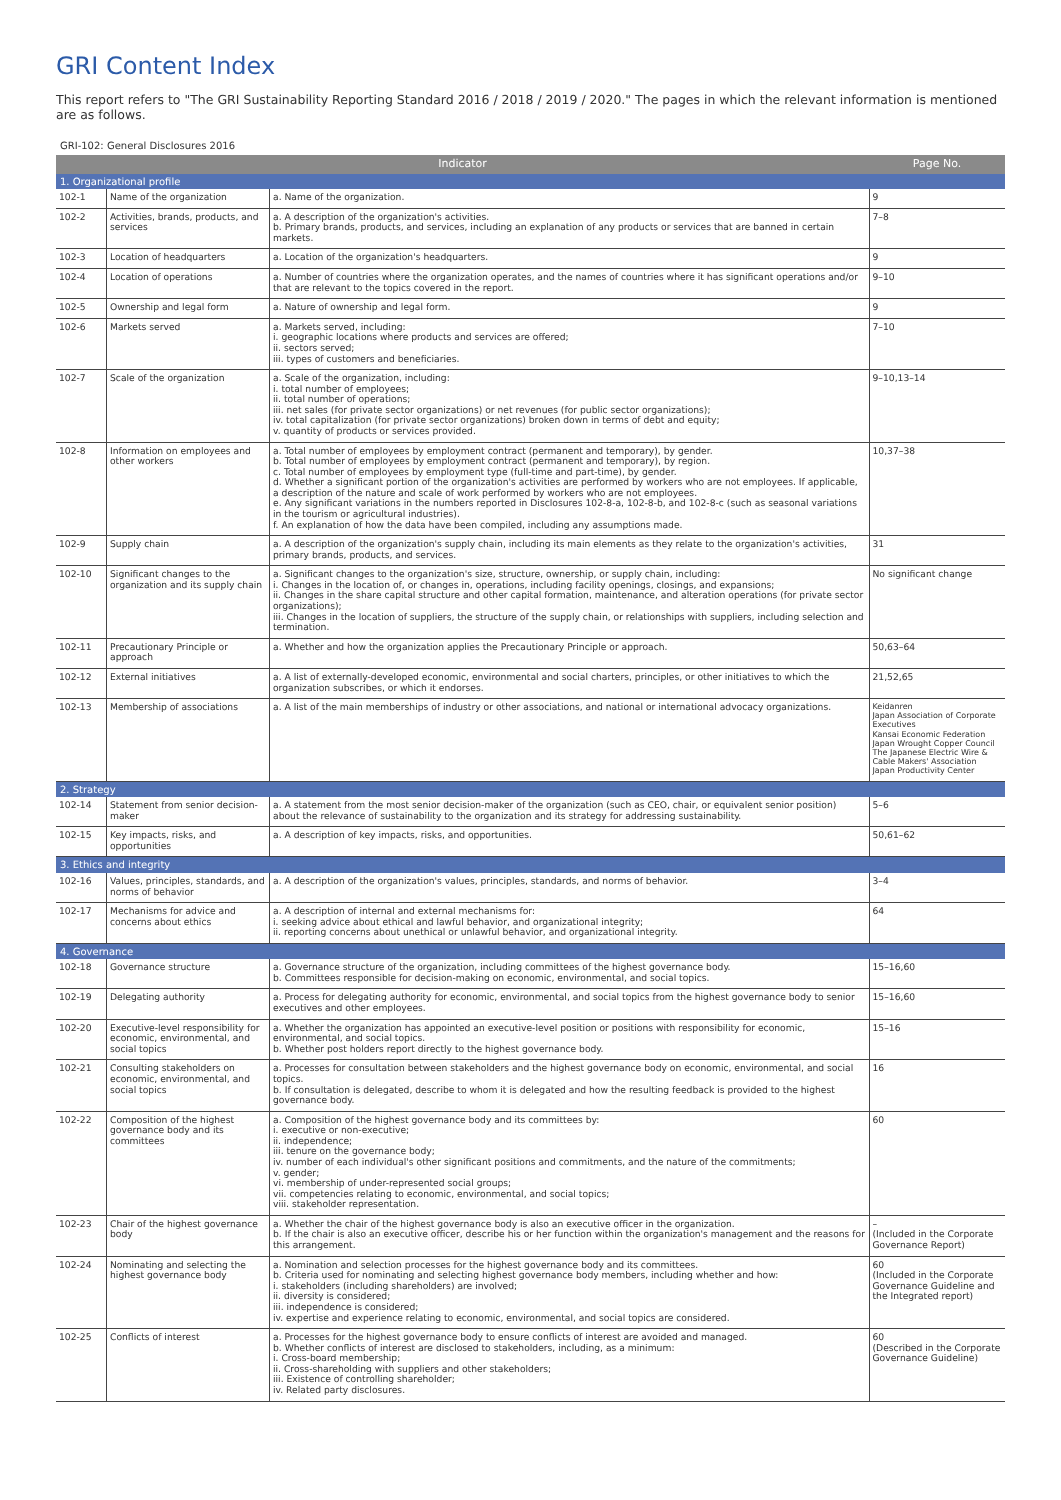GRI Content Index
This report refers to "The GRI Sustainability Reporting Standard 2016 / 2018 / 2019 / 2020." The pages in which the relevant information is mentioned are as follows.
GRI-102: General Disclosures 2016
| Indicator | | | Page No. |
| --- | --- | --- | --- |
| 1. Organizational profile | | | |
| 102-1 | Name of the organization | a. Name of the organization. | 9 |
| 102-2 | Activities, brands, products, and services | a. A description of the organization's activities. b. Primary brands, products, and services, including an explanation of any products or services that are banned in certain markets. | 7–8 |
| 102-3 | Location of headquarters | a. Location of the organization's headquarters. | 9 |
| 102-4 | Location of operations | a. Number of countries where the organization operates, and the names of countries where it has significant operations and/or that are relevant to the topics covered in the report. | 9–10 |
| 102-5 | Ownership and legal form | a. Nature of ownership and legal form. | 9 |
| 102-6 | Markets served | a. Markets served, including: i. geographic locations where products and services are offered; ii. sectors served; iii. types of customers and beneficiaries. | 7–10 |
| 102-7 | Scale of the organization | a. Scale of the organization, including: i. total number of employees; ii. total number of operations; iii. net sales (for private sector organizations) or net revenues (for public sector organizations); iv. total capitalization (for private sector organizations) broken down in terms of debt and equity; v. quantity of products or services provided. | 9–10,13–14 |
| 102-8 | Information on employees and other workers | a. Total number of employees by employment contract (permanent and temporary), by gender. b. Total number of employees by employment contract (permanent and temporary), by region. c. Total number of employees by employment type (full-time and part-time), by gender. d. Whether a significant portion of the organization's activities are performed by workers who are not employees. If applicable, a description of the nature and scale of work performed by workers who are not employees. e. Any significant variations in the numbers reported in Disclosures 102-8-a, 102-8-b, and 102-8-c (such as seasonal variations in the tourism or agricultural industries). f. An explanation of how the data have been compiled, including any assumptions made. | 10,37–38 |
| 102-9 | Supply chain | a. A description of the organization's supply chain, including its main elements as they relate to the organization's activities, primary brands, products, and services. | 31 |
| 102-10 | Significant changes to the organization and its supply chain | a. Significant changes to the organization's size, structure, ownership, or supply chain, including: i. Changes in the location of, or changes in, operations, including facility openings, closings, and expansions; ii. Changes in the share capital structure and other capital formation, maintenance, and alteration operations (for private sector organizations); iii. Changes in the location of suppliers, the structure of the supply chain, or relationships with suppliers, including selection and termination. | No significant change |
| 102-11 | Precautionary Principle or approach | a. Whether and how the organization applies the Precautionary Principle or approach. | 50,63–64 |
| 102-12 | External initiatives | a. A list of externally-developed economic, environmental and social charters, principles, or other initiatives to which the organization subscribes, or which it endorses. | 21,52,65 |
| 102-13 | Membership of associations | a. A list of the main memberships of industry or other associations, and national or international advocacy organizations. | Keidanren Japan Association of Corporate Executives Kansai Economic Federation Japan Wrought Copper Council The Japanese Electric Wire & Cable Makers' Association Japan Productivity Center |
| 2. Strategy | | | |
| 102-14 | Statement from senior decision-maker | a. A statement from the most senior decision-maker of the organization (such as CEO, chair, or equivalent senior position) about the relevance of sustainability to the organization and its strategy for addressing sustainability. | 5–6 |
| 102-15 | Key impacts, risks, and opportunities | a. A description of key impacts, risks, and opportunities. | 50,61–62 |
| 3. Ethics and integrity | | | |
| 102-16 | Values, principles, standards, and norms of behavior | a. A description of the organization's values, principles, standards, and norms of behavior. | 3–4 |
| 102-17 | Mechanisms for advice and concerns about ethics | a. A description of internal and external mechanisms for: i. seeking advice about ethical and lawful behavior, and organizational integrity; ii. reporting concerns about unethical or unlawful behavior, and organizational integrity. | 64 |
| 4. Governance | | | |
| 102-18 | Governance structure | a. Governance structure of the organization, including committees of the highest governance body. b. Committees responsible for decision-making on economic, environmental, and social topics. | 15–16,60 |
| 102-19 | Delegating authority | a. Process for delegating authority for economic, environmental, and social topics from the highest governance body to senior executives and other employees. | 15–16,60 |
| 102-20 | Executive-level responsibility for economic, environmental, and social topics | a. Whether the organization has appointed an executive-level position or positions with responsibility for economic, environmental, and social topics. b. Whether post holders report directly to the highest governance body. | 15–16 |
| 102-21 | Consulting stakeholders on economic, environmental, and social topics | a. Processes for consultation between stakeholders and the highest governance body on economic, environmental, and social topics. b. If consultation is delegated, describe to whom it is delegated and how the resulting feedback is provided to the highest governance body. | 16 |
| 102-22 | Composition of the highest governance body and its committees | a. Composition of the highest governance body and its committees by: i. executive or non-executive; ii. independence; iii. tenure on the governance body; iv. number of each individual's other significant positions and commitments, and the nature of the commitments; v. gender; vi. membership of under-represented social groups; vii. competencies relating to economic, environmental, and social topics; viii. stakeholder representation. | 60 |
| 102-23 | Chair of the highest governance body | a. Whether the chair of the highest governance body is also an executive officer in the organization. b. If the chair is also an executive officer, describe his or her function within the organization's management and the reasons for this arrangement. | – (Included in the Corporate Governance Report) |
| 102-24 | Nominating and selecting the highest governance body | a. Nomination and selection processes for the highest governance body and its committees. b. Criteria used for nominating and selecting highest governance body members, including whether and how: i. stakeholders (including shareholders) are involved; ii. diversity is considered; iii. independence is considered; iv. expertise and experience relating to economic, environmental, and social topics are considered. | 60 (Included in the Corporate Governance Guideline and the Integrated report) |
| 102-25 | Conflicts of interest | a. Processes for the highest governance body to ensure conflicts of interest are avoided and managed. b. Whether conflicts of interest are disclosed to stakeholders, including, as a minimum: i. Cross-board membership; ii. Cross-shareholding with suppliers and other stakeholders; iii. Existence of controlling shareholder; iv. Related party disclosures. | 60 (Described in the Corporate Governance Guideline) |